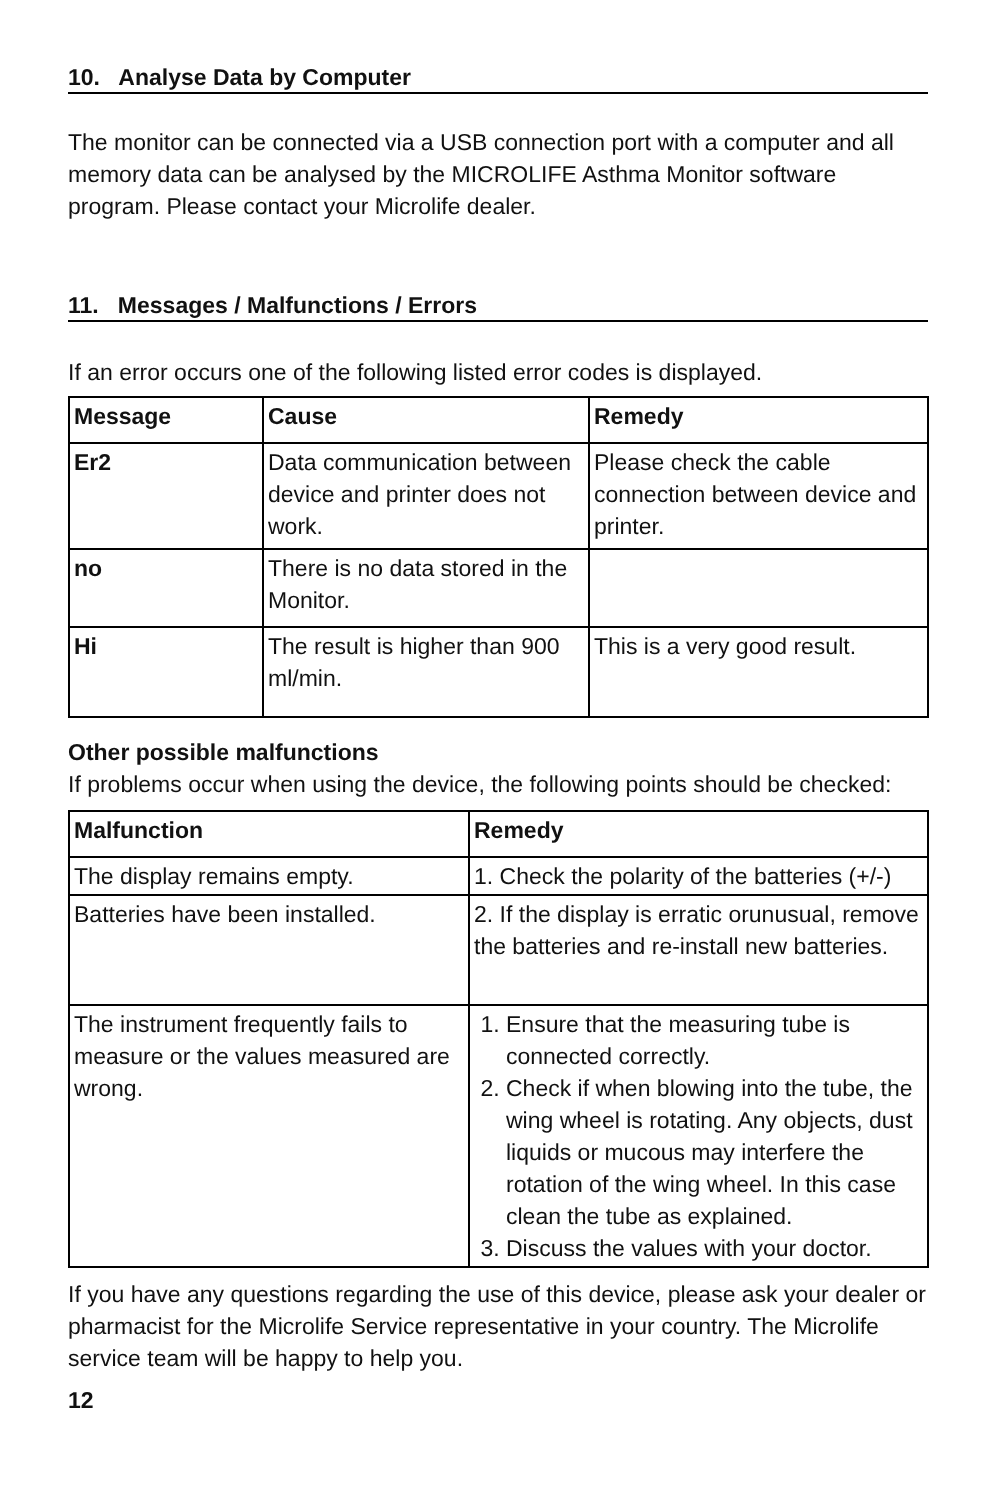10. Analyse Data by Computer
The monitor can be connected via a USB connection port with a computer and all memory data can be analysed by the MICROLIFE Asthma Monitor software program. Please contact your Microlife dealer.
11. Messages / Malfunctions / Errors
If an error occurs one of the following listed error codes is displayed.
| Message | Cause | Remedy |
| --- | --- | --- |
| Er2 | Data communication between device and printer does not work. | Please check the cable connection between device and printer. |
| no | There is no data stored in the Monitor. | |
| Hi | The result is higher than 900 ml/min. | This is a very good result. |
Other possible malfunctions
If problems occur when using the device, the following points should be checked:
| Malfunction | Remedy |
| --- | --- |
| The display remains empty. | 1. Check the polarity of the batteries (+/-) |
| Batteries have been installed. | 2. If the display is erratic orunusual, remove the batteries and re-install new batteries. |
| The instrument frequently fails to measure or the values measured are wrong. | 1. Ensure that the measuring tube is connected correctly. 2. Check if when blowing into the tube, the wing wheel is rotating. Any objects, dust liquids or mucous may interfere the rotation of the wing wheel. In this case clean the tube as explained. 3. Discuss the values with your doctor. |
If you have any questions regarding the use of this device, please ask your dealer or pharmacist for the Microlife Service representative in your country. The Microlife service team will be happy to help you.
12